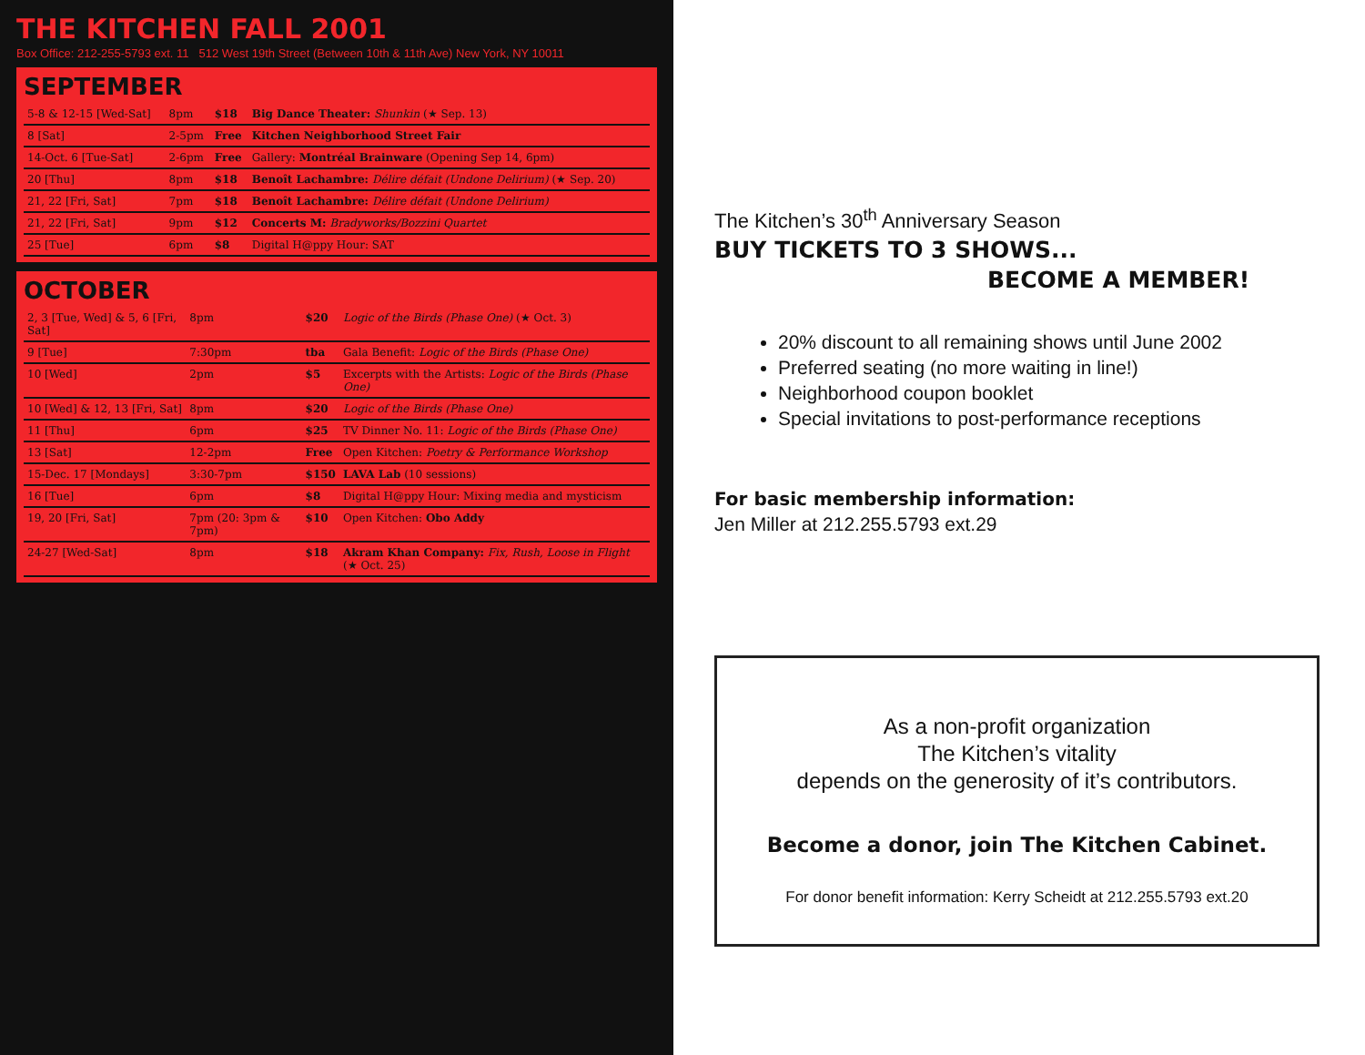THE KITCHEN FALL 2001
Box Office: 212-255-5793 ext. 11 512 West 19th Street (Between 10th & 11th Ave) New York, NY 10011
SEPTEMBER
| 5-8 & 12-15 [Wed-Sat] | 8pm | $18 | Big Dance Theater: Shunkin (★ Sep. 13) |
| 8 [Sat] | 2-5pm | Free | Kitchen Neighborhood Street Fair |
| 14-Oct. 6 [Tue-Sat] | 2-6pm | Free | Gallery: Montréal Brainware (Opening Sep 14, 6pm) |
| 20 [Thu] | 8pm | $18 | Benoît Lachambre: Délire défait (Undone Delirium) (★ Sep. 20) |
| 21, 22 [Fri, Sat] | 7pm | $18 | Benoît Lachambre: Délire défait (Undone Delirium) |
| 21, 22 [Fri, Sat] | 9pm | $12 | Concerts M: Bradyworks/Bozzini Quartet |
| 25 [Tue] | 6pm | $8 | Digital H@ppy Hour: SAT |
OCTOBER
| 2, 3 [Tue, Wed] & 5, 6 [Fri, Sat] | 8pm | $20 | Logic of the Birds (Phase One) (★ Oct. 3) |
| 9 [Tue] | 7:30pm | tba | Gala Benefit: Logic of the Birds (Phase One) |
| 10 [Wed] | 2pm | $5 | Excerpts with the Artists: Logic of the Birds (Phase One) |
| 10 [Wed] & 12, 13 [Fri, Sat] | 8pm | $20 | Logic of the Birds (Phase One) |
| 11 [Thu] | 6pm | $25 | TV Dinner No. 11: Logic of the Birds (Phase One) |
| 13 [Sat] | 12-2pm | Free | Open Kitchen: Poetry & Performance Workshop |
| 15-Dec. 17 [Mondays] | 3:30-7pm | $150 | LAVA Lab (10 sessions) |
| 16 [Tue] | 6pm | $8 | Digital H@ppy Hour: Mixing media and mysticism |
| 19, 20 [Fri, Sat] | 7pm (20: 3pm & 7pm) | $10 | Open Kitchen: Obo Addy |
| 24-27 [Wed-Sat] | 8pm | $18 | Akram Khan Company: Fix, Rush, Loose in Flight (★ Oct. 25) |
The Kitchen’s 30<sup>th</sup> Anniversary Season
BUY TICKETS TO 3 SHOWS...
BECOME A MEMBER!
20% discount to all remaining shows until June 2002
Preferred seating (no more waiting in line!)
Neighborhood coupon booklet
Special invitations to post-performance receptions
For basic membership information:
Jen Miller at 212.255.5793 ext.29
As a non-profit organization
The Kitchen’s vitality
depends on the generosity of it’s contributors.
Become a donor, join The Kitchen Cabinet.
For donor benefit information: Kerry Scheidt at 212.255.5793 ext.20